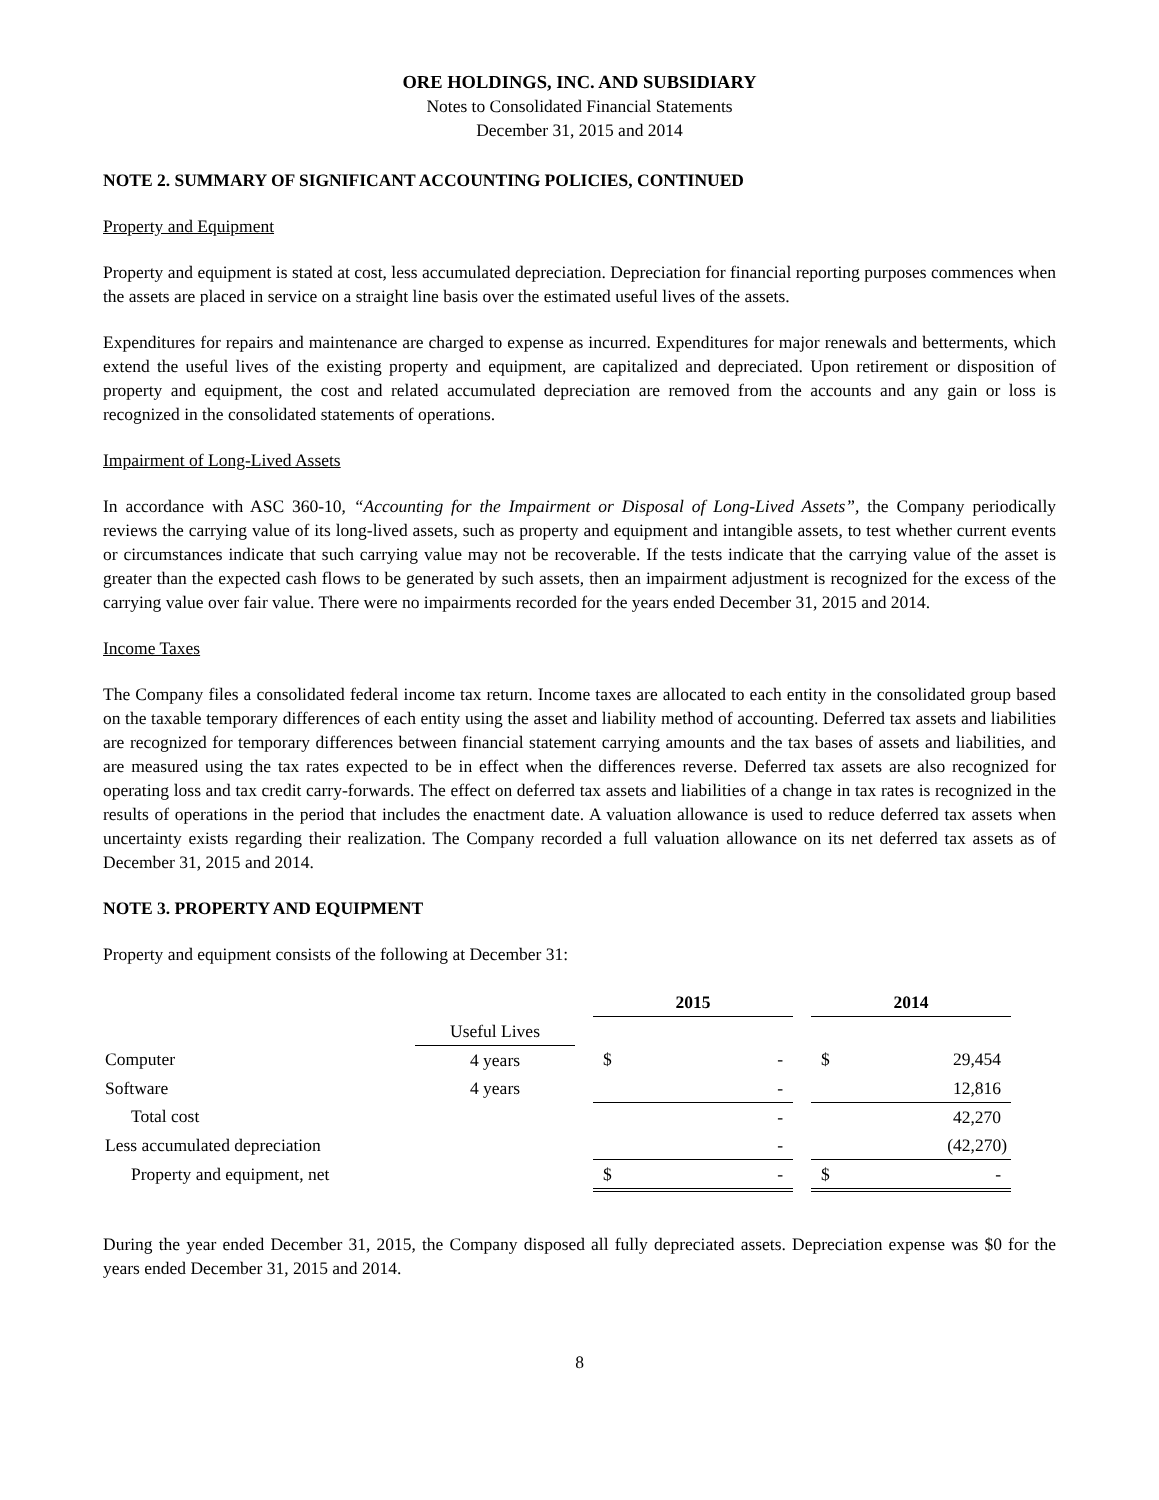ORE HOLDINGS, INC. AND SUBSIDIARY
Notes to Consolidated Financial Statements
December 31, 2015 and 2014
NOTE 2. SUMMARY OF SIGNIFICANT ACCOUNTING POLICIES, CONTINUED
Property and Equipment
Property and equipment is stated at cost, less accumulated depreciation. Depreciation for financial reporting purposes commences when the assets are placed in service on a straight line basis over the estimated useful lives of the assets.
Expenditures for repairs and maintenance are charged to expense as incurred. Expenditures for major renewals and betterments, which extend the useful lives of the existing property and equipment, are capitalized and depreciated. Upon retirement or disposition of property and equipment, the cost and related accumulated depreciation are removed from the accounts and any gain or loss is recognized in the consolidated statements of operations.
Impairment of Long-Lived Assets
In accordance with ASC 360-10, “Accounting for the Impairment or Disposal of Long-Lived Assets”, the Company periodically reviews the carrying value of its long-lived assets, such as property and equipment and intangible assets, to test whether current events or circumstances indicate that such carrying value may not be recoverable. If the tests indicate that the carrying value of the asset is greater than the expected cash flows to be generated by such assets, then an impairment adjustment is recognized for the excess of the carrying value over fair value. There were no impairments recorded for the years ended December 31, 2015 and 2014.
Income Taxes
The Company files a consolidated federal income tax return. Income taxes are allocated to each entity in the consolidated group based on the taxable temporary differences of each entity using the asset and liability method of accounting. Deferred tax assets and liabilities are recognized for temporary differences between financial statement carrying amounts and the tax bases of assets and liabilities, and are measured using the tax rates expected to be in effect when the differences reverse. Deferred tax assets are also recognized for operating loss and tax credit carry-forwards. The effect on deferred tax assets and liabilities of a change in tax rates is recognized in the results of operations in the period that includes the enactment date. A valuation allowance is used to reduce deferred tax assets when uncertainty exists regarding their realization. The Company recorded a full valuation allowance on its net deferred tax assets as of December 31, 2015 and 2014.
NOTE 3. PROPERTY AND EQUIPMENT
Property and equipment consists of the following at December 31:
| | | | 2015 | | | 2014 | |
| | Useful Lives | | | | | | |
| Computer | 4 years | | $ | - | | $ | 29,454 |
| Software | 4 years | | | - | | | 12,816 |
| Total cost | | | | - | | | 42,270 |
| Less accumulated depreciation | | | | - | | | (42,270) |
| Property and equipment, net | | | $ | - | | $ | - |
During the year ended December 31, 2015, the Company disposed all fully depreciated assets. Depreciation expense was $0 for the years ended December 31, 2015 and 2014.
8